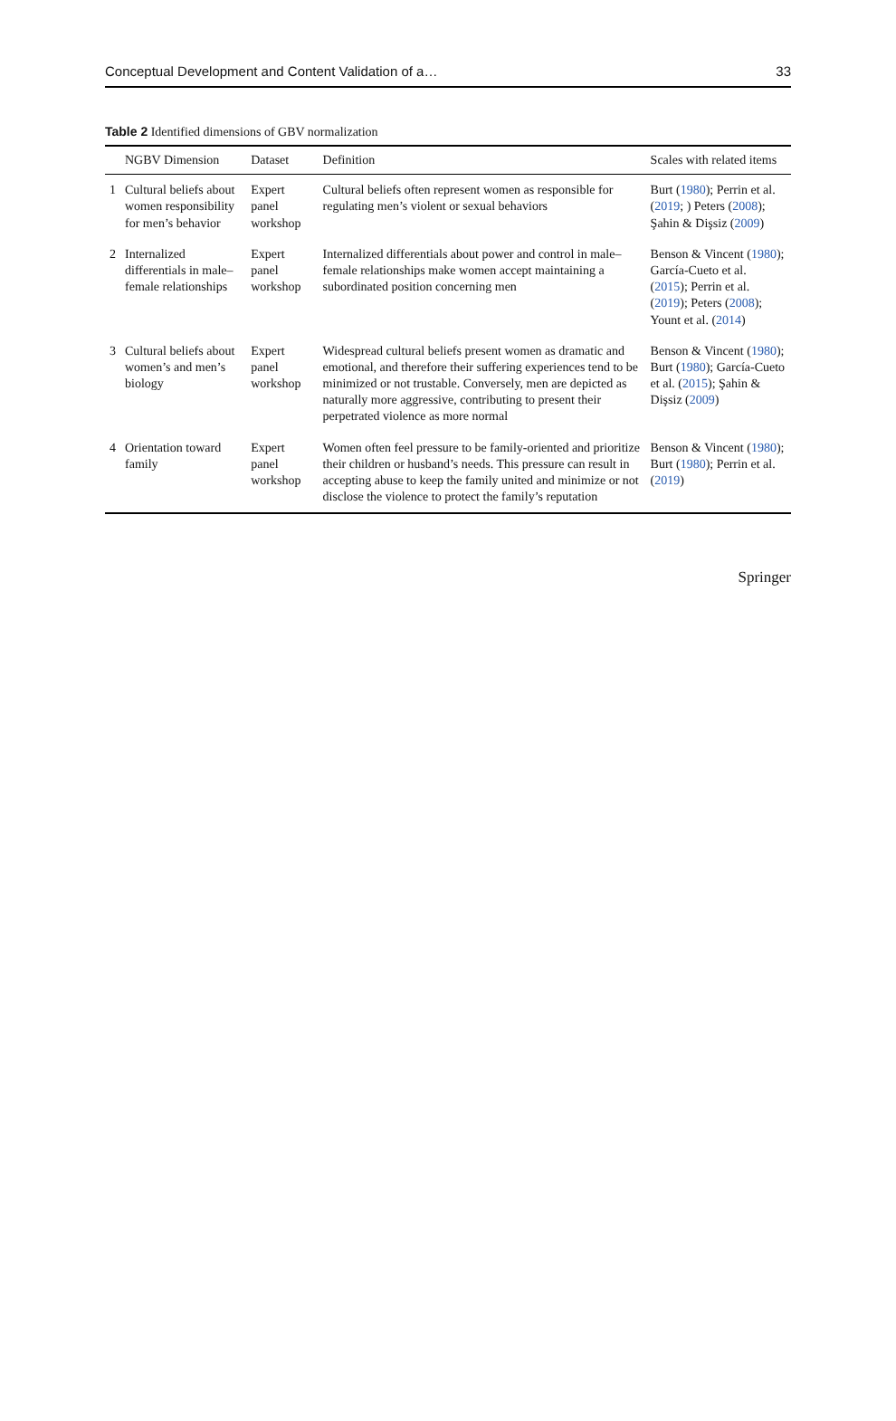Conceptual Development and Content Validation of a… 33
Table 2 Identified dimensions of GBV normalization
| | NGBV Dimension | Dataset | Definition | Scales with related items |
| --- | --- | --- | --- | --- |
| 1 | Cultural beliefs about women responsibility for men’s behavior | Expert panel workshop | Cultural beliefs often represent women as responsible for regulating men’s violent or sexual behaviors | Burt ( 1980 ); Perrin et al. ( 2019 ; ) Peters ( 2008 ); Şahin & Dişsiz ( 2009 ) |
| 2 | Internalized differentials in male–female relationships | Expert panel workshop | Internalized differentials about power and control in male–female relationships make women accept maintaining a subordinated position concerning men | Benson & Vincent ( 1980 ); García-Cueto et al. ( 2015 ); Perrin et al. ( 2019 ); Peters ( 2008 ); Yount et al. ( 2014 ) |
| 3 | Cultural beliefs about women’s and men’s biology | Expert panel workshop | Widespread cultural beliefs present women as dramatic and emotional, and therefore their suffering experiences tend to be minimized or not trustable. Conversely, men are depicted as naturally more aggressive, contributing to present their perpetrated violence as more normal | Benson & Vincent ( 1980 ); Burt ( 1980 ); García-Cueto et al. ( 2015 ); Şahin & Dişsiz ( 2009 ) |
| 4 | Orientation toward family | Expert panel workshop | Women often feel pressure to be family-oriented and prioritize their children or husband’s needs. This pressure can result in accepting abuse to keep the family united and minimize or not disclose the violence to protect the family’s reputation | Benson & Vincent ( 1980 ); Burt ( 1980 ); Perrin et al. ( 2019 ) |
Springer